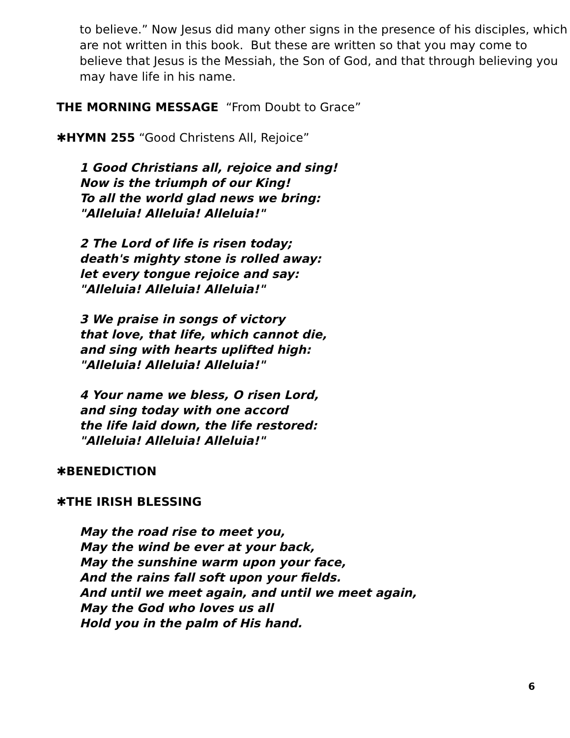to believe.” Now Jesus did many other signs in the presence of his disciples, which are not written in this book. But these are written so that you may come to believe that Jesus is the Messiah, the Son of God, and that through believing you may have life in his name.
THE MORNING MESSAGE “From Doubt to Grace”
✱HYMN 255 “Good Christens All, Rejoice”
1 Good Christians all, rejoice and sing!
Now is the triumph of our King!
To all the world glad news we bring:
"Alleluia! Alleluia! Alleluia!"
2 The Lord of life is risen today;
death's mighty stone is rolled away:
let every tongue rejoice and say:
"Alleluia! Alleluia! Alleluia!"
3 We praise in songs of victory
that love, that life, which cannot die,
and sing with hearts uplifted high:
"Alleluia! Alleluia! Alleluia!"
4 Your name we bless, O risen Lord,
and sing today with one accord
the life laid down, the life restored:
"Alleluia! Alleluia! Alleluia!"
✱BENEDICTION
✱THE IRISH BLESSING
May the road rise to meet you,
May the wind be ever at your back,
May the sunshine warm upon your face,
And the rains fall soft upon your fields.
And until we meet again, and until we meet again,
May the God who loves us all
Hold you in the palm of His hand.
6